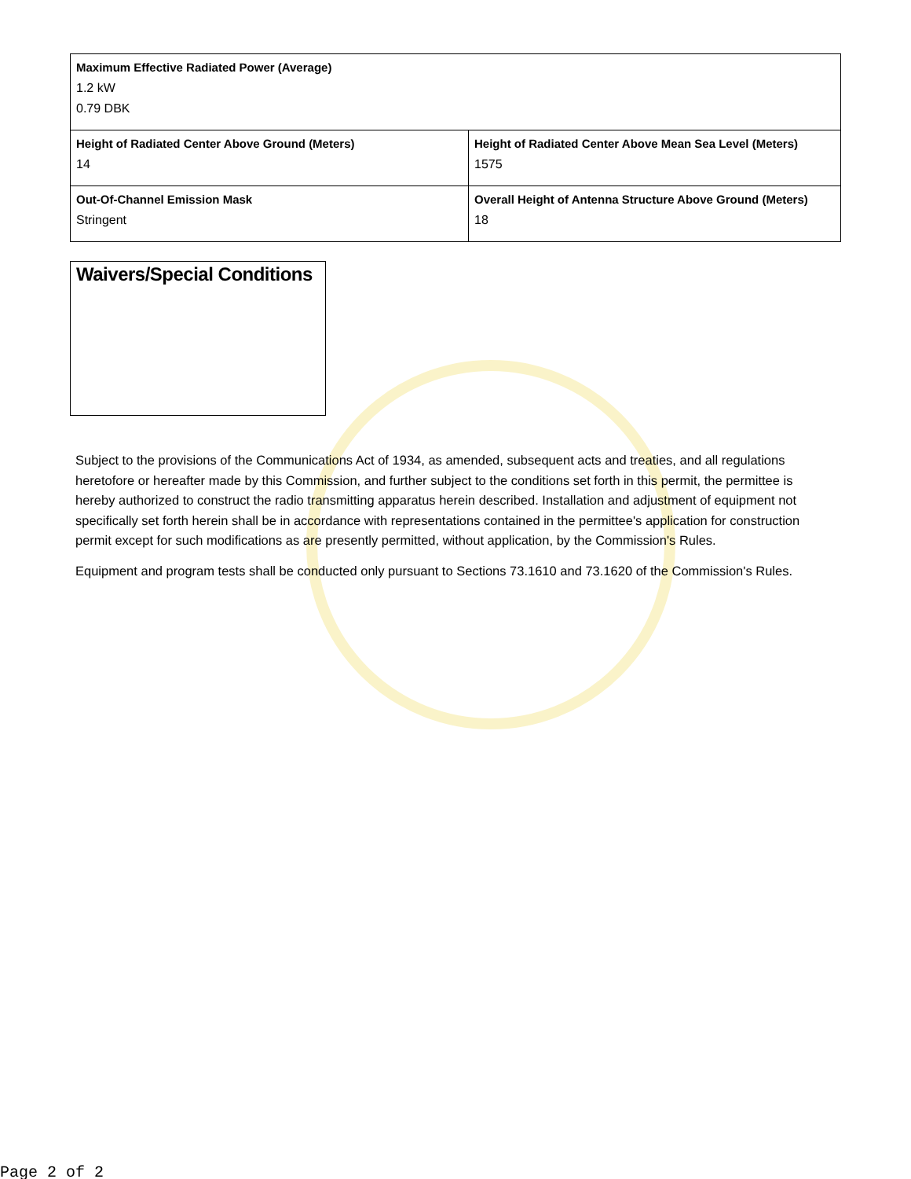| Maximum Effective Radiated Power (Average) 1.2 kW 0.79 DBK | |
| Height of Radiated Center Above Ground (Meters) 14 | Height of Radiated Center Above Mean Sea Level (Meters) 1575 |
| Out-Of-Channel Emission Mask Stringent | Overall Height of Antenna Structure Above Ground (Meters) 18 |
Waivers/Special Conditions
Subject to the provisions of the Communications Act of 1934, as amended, subsequent acts and treaties, and all regulations heretofore or hereafter made by this Commission, and further subject to the conditions set forth in this permit, the permittee is hereby authorized to construct the radio transmitting apparatus herein described. Installation and adjustment of equipment not specifically set forth herein shall be in accordance with representations contained in the permittee's application for construction permit except for such modifications as are presently permitted, without application, by the Commission's Rules.
Equipment and program tests shall be conducted only pursuant to Sections 73.1610 and 73.1620 of the Commission's Rules.
Page 2 of 2